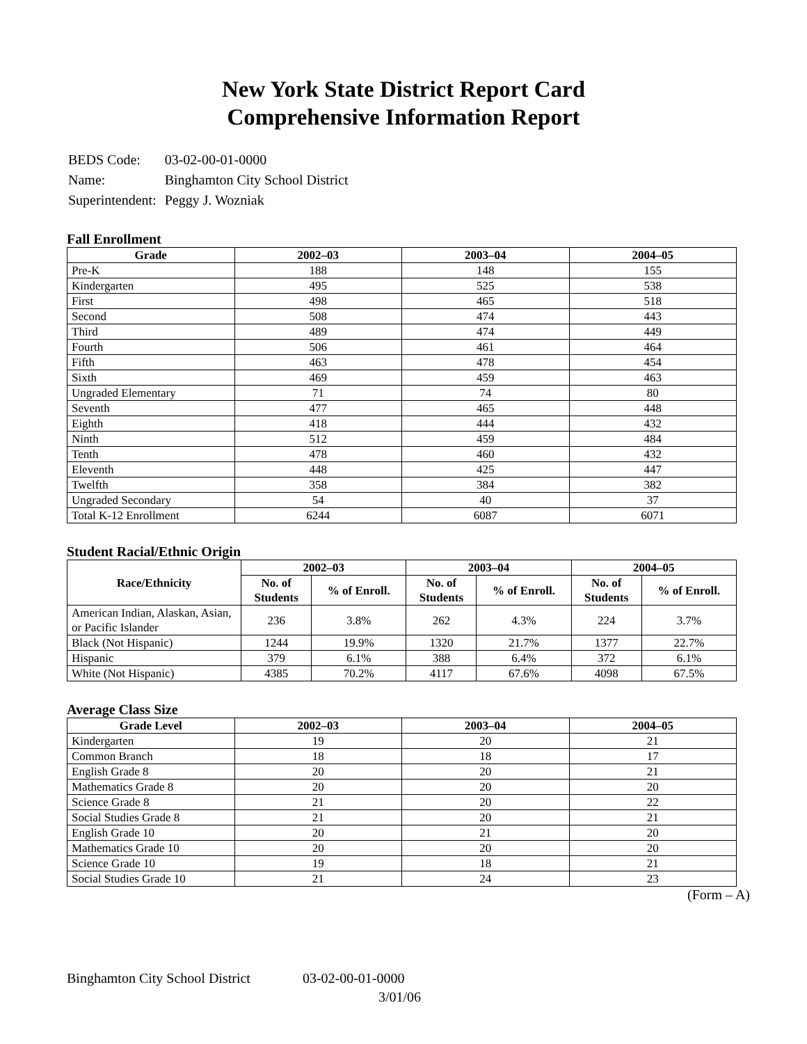New York State District Report Card
Comprehensive Information Report
| BEDS Code: | 03-02-00-01-0000 |
| Name: | Binghamton City School District |
| Superintendent: | Peggy J. Wozniak |
Fall Enrollment
| Grade | 2002–03 | 2003–04 | 2004–05 |
| --- | --- | --- | --- |
| Pre-K | 188 | 148 | 155 |
| Kindergarten | 495 | 525 | 538 |
| First | 498 | 465 | 518 |
| Second | 508 | 474 | 443 |
| Third | 489 | 474 | 449 |
| Fourth | 506 | 461 | 464 |
| Fifth | 463 | 478 | 454 |
| Sixth | 469 | 459 | 463 |
| Ungraded Elementary | 71 | 74 | 80 |
| Seventh | 477 | 465 | 448 |
| Eighth | 418 | 444 | 432 |
| Ninth | 512 | 459 | 484 |
| Tenth | 478 | 460 | 432 |
| Eleventh | 448 | 425 | 447 |
| Twelfth | 358 | 384 | 382 |
| Ungraded Secondary | 54 | 40 | 37 |
| Total K-12 Enrollment | 6244 | 6087 | 6071 |
Student Racial/Ethnic Origin
| Race/Ethnicity | 2002–03 | | 2003–04 | | 2004–05 | |
| --- | --- | --- | --- | --- | --- | --- |
| | No. of Students | % of Enroll. | No. of Students | % of Enroll. | No. of Students | % of Enroll. |
| American Indian, Alaskan, Asian, or Pacific Islander | 236 | 3.8% | 262 | 4.3% | 224 | 3.7% |
| Black (Not Hispanic) | 1244 | 19.9% | 1320 | 21.7% | 1377 | 22.7% |
| Hispanic | 379 | 6.1% | 388 | 6.4% | 372 | 6.1% |
| White (Not Hispanic) | 4385 | 70.2% | 4117 | 67.6% | 4098 | 67.5% |
Average Class Size
| Grade Level | 2002–03 | 2003–04 | 2004–05 |
| --- | --- | --- | --- |
| Kindergarten | 19 | 20 | 21 |
| Common Branch | 18 | 18 | 17 |
| English Grade 8 | 20 | 20 | 21 |
| Mathematics Grade 8 | 20 | 20 | 20 |
| Science Grade 8 | 21 | 20 | 22 |
| Social Studies Grade 8 | 21 | 20 | 21 |
| English Grade 10 | 20 | 21 | 20 |
| Mathematics Grade 10 | 20 | 20 | 20 |
| Science Grade 10 | 19 | 18 | 21 |
| Social Studies Grade 10 | 21 | 24 | 23 |
(Form – A)
Binghamton City School District 03-02-00-01-0000
3/01/06